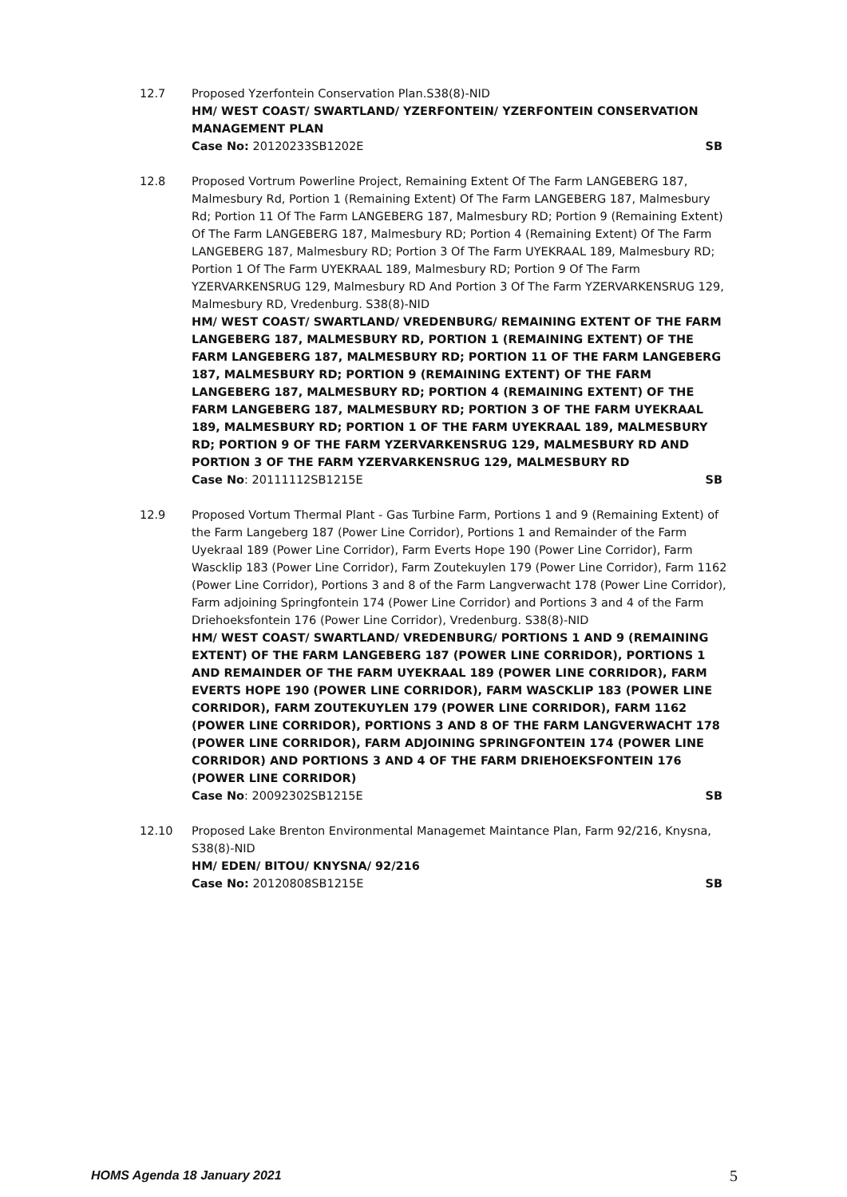12.7 Proposed Yzerfontein Conservation Plan.S38(8)-NID
HM/ WEST COAST/ SWARTLAND/ YZERFONTEIN/ YZERFONTEIN CONSERVATION MANAGEMENT PLAN
Case No: 20120233SB1202E SB
12.8 Proposed Vortrum Powerline Project, Remaining Extent Of The Farm LANGEBERG 187, Malmesbury Rd, Portion 1 (Remaining Extent) Of The Farm LANGEBERG 187, Malmesbury Rd; Portion 11 Of The Farm LANGEBERG 187, Malmesbury RD; Portion 9 (Remaining Extent) Of The Farm LANGEBERG 187, Malmesbury RD; Portion 4 (Remaining Extent) Of The Farm LANGEBERG 187, Malmesbury RD; Portion 3 Of The Farm UYEKRAAL 189, Malmesbury RD; Portion 1 Of The Farm UYEKRAAL 189, Malmesbury RD; Portion 9 Of The Farm YZERVARKENSRUG 129, Malmesbury RD And Portion 3 Of The Farm YZERVARKENSRUG 129, Malmesbury RD, Vredenburg. S38(8)-NID
HM/ WEST COAST/ SWARTLAND/ VREDENBURG/ REMAINING EXTENT OF THE FARM LANGEBERG 187, MALMESBURY RD, PORTION 1 (REMAINING EXTENT) OF THE FARM LANGEBERG 187, MALMESBURY RD; PORTION 11 OF THE FARM LANGEBERG 187, MALMESBURY RD; PORTION 9 (REMAINING EXTENT) OF THE FARM LANGEBERG 187, MALMESBURY RD; PORTION 4 (REMAINING EXTENT) OF THE FARM LANGEBERG 187, MALMESBURY RD; PORTION 3 OF THE FARM UYEKRAAL 189, MALMESBURY RD; PORTION 1 OF THE FARM UYEKRAAL 189, MALMESBURY RD; PORTION 9 OF THE FARM YZERVARKENSRUG 129, MALMESBURY RD AND PORTION 3 OF THE FARM YZERVARKENSRUG 129, MALMESBURY RD
Case No: 20111112SB1215E SB
12.9 Proposed Vortum Thermal Plant - Gas Turbine Farm, Portions 1 and 9 (Remaining Extent) of the Farm Langeberg 187 (Power Line Corridor), Portions 1 and Remainder of the Farm Uyekraal 189 (Power Line Corridor), Farm Everts Hope 190 (Power Line Corridor), Farm Wascklip 183 (Power Line Corridor), Farm Zoutekuylen 179 (Power Line Corridor), Farm 1162 (Power Line Corridor), Portions 3 and 8 of the Farm Langverwacht 178 (Power Line Corridor), Farm adjoining Springfontein 174 (Power Line Corridor) and Portions 3 and 4 of the Farm Driehoeksfontein 176 (Power Line Corridor), Vredenburg. S38(8)-NID
HM/ WEST COAST/ SWARTLAND/ VREDENBURG/ PORTIONS 1 AND 9 (REMAINING EXTENT) OF THE FARM LANGEBERG 187 (POWER LINE CORRIDOR), PORTIONS 1 AND REMAINDER OF THE FARM UYEKRAAL 189 (POWER LINE CORRIDOR), FARM EVERTS HOPE 190 (POWER LINE CORRIDOR), FARM WASCKLIP 183 (POWER LINE CORRIDOR), FARM ZOUTEKUYLEN 179 (POWER LINE CORRIDOR), FARM 1162 (POWER LINE CORRIDOR), PORTIONS 3 AND 8 OF THE FARM LANGVERWACHT 178 (POWER LINE CORRIDOR), FARM ADJOINING SPRINGFONTEIN 174 (POWER LINE CORRIDOR) AND PORTIONS 3 AND 4 OF THE FARM DRIEHOEKSFONTEIN 176 (POWER LINE CORRIDOR)
Case No: 20092302SB1215E SB
12.10 Proposed Lake Brenton Environmental Managemet Maintance Plan, Farm 92/216, Knysna, S38(8)-NID
HM/ EDEN/ BITOU/ KNYSNA/ 92/216
Case No: 20120808SB1215E SB
HOMS Agenda 18 January 2021 5